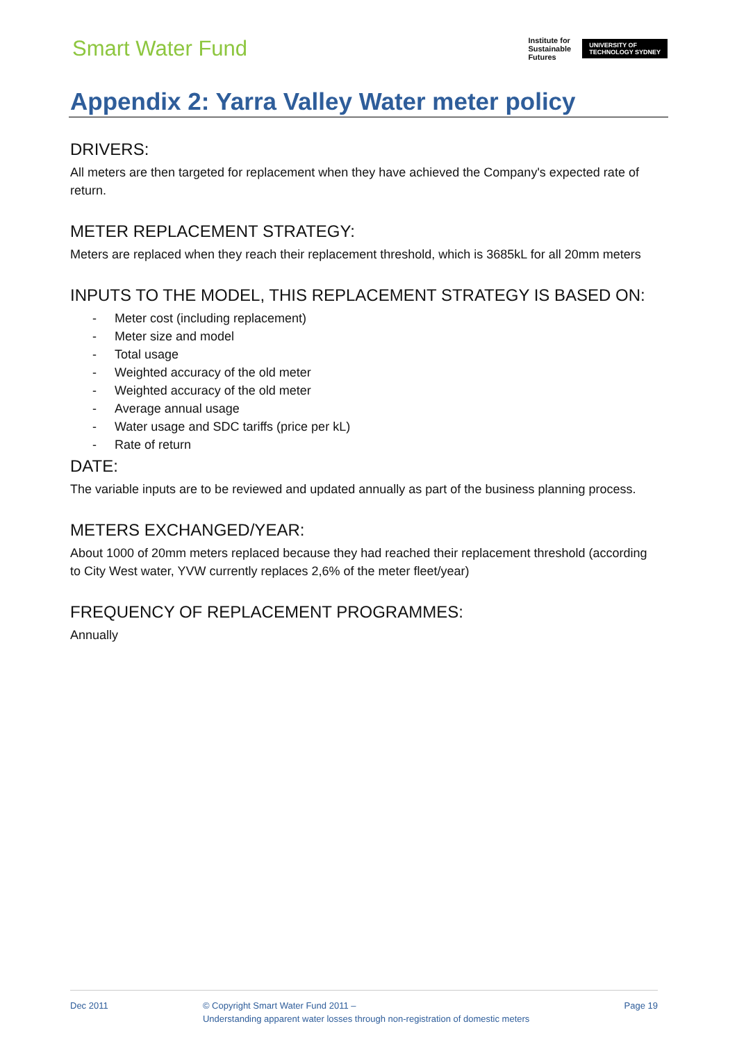Smart Water Fund
Institute for
Sustainable
Futures
UNIVERSITY OF
TECHNOLOGY SYDNEY
Appendix 2: Yarra Valley Water meter policy
DRIVERS:
All meters are then targeted for replacement when they have achieved the Company's expected rate of return.
METER REPLACEMENT STRATEGY:
Meters are replaced when they reach their replacement threshold, which is 3685kL for all 20mm meters
INPUTS TO THE MODEL, THIS REPLACEMENT STRATEGY IS BASED ON:
- Meter cost (including replacement)
- Meter size and model
- Total usage
- Weighted accuracy of the old meter
- Weighted accuracy of the old meter
- Average annual usage
- Water usage and SDC tariffs (price per kL)
- Rate of return
DATE:
The variable inputs are to be reviewed and updated annually as part of the business planning process.
METERS EXCHANGED/YEAR:
About 1000 of 20mm meters replaced because they had reached their replacement threshold (according to City West water, YVW currently replaces 2,6% of the meter fleet/year)
FREQUENCY OF REPLACEMENT PROGRAMMES:
Annually
Dec 2011 © Copyright Smart Water Fund 2011 –
Understanding apparent water losses through non-registration of domestic meters
Page 19